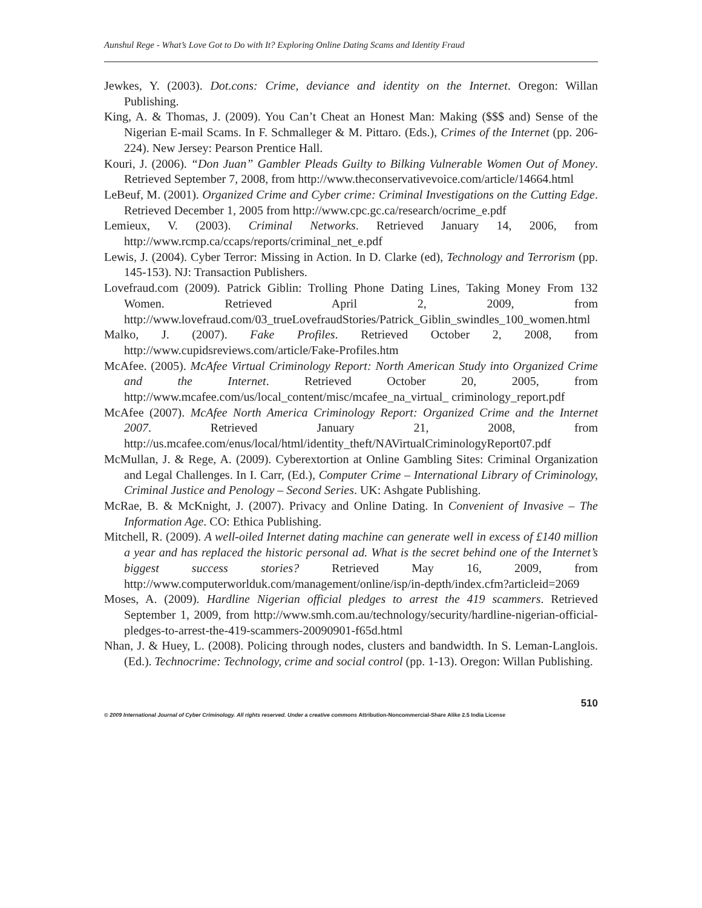Aunshul Rege - What’s Love Got to Do with It? Exploring Online Dating Scams and Identity Fraud
Jewkes, Y. (2003). Dot.cons: Crime, deviance and identity on the Internet. Oregon: Willan Publishing.
King, A. & Thomas, J. (2009). You Can’t Cheat an Honest Man: Making ($$$ and) Sense of the Nigerian E-mail Scams. In F. Schmalleger & M. Pittaro. (Eds.), Crimes of the Internet (pp. 206-224). New Jersey: Pearson Prentice Hall.
Kouri, J. (2006). “Don Juan” Gambler Pleads Guilty to Bilking Vulnerable Women Out of Money. Retrieved September 7, 2008, from http://www.theconservativevoice.com/article/14664.html
LeBeuf, M. (2001). Organized Crime and Cyber crime: Criminal Investigations on the Cutting Edge. Retrieved December 1, 2005 from http://www.cpc.gc.ca/research/ocrime_e.pdf
Lemieux, V. (2003). Criminal Networks. Retrieved January 14, 2006, from http://www.rcmp.ca/ccaps/reports/criminal_net_e.pdf
Lewis, J. (2004). Cyber Terror: Missing in Action. In D. Clarke (ed), Technology and Terrorism (pp. 145-153). NJ: Transaction Publishers.
Lovefraud.com (2009). Patrick Giblin: Trolling Phone Dating Lines, Taking Money From 132 Women. Retrieved April 2, 2009, from http://www.lovefraud.com/03_trueLovefraudStories/Patrick_Giblin_swindles_100_women.html
Malko, J. (2007). Fake Profiles. Retrieved October 2, 2008, from http://www.cupidsreviews.com/article/Fake-Profiles.htm
McAfee. (2005). McAfee Virtual Criminology Report: North American Study into Organized Crime and the Internet. Retrieved October 20, 2005, from http://www.mcafee.com/us/local_content/misc/mcafee_na_virtual_ criminology_report.pdf
McAfee (2007). McAfee North America Criminology Report: Organized Crime and the Internet 2007. Retrieved January 21, 2008, from http://us.mcafee.com/enus/local/html/identity_theft/NAVirtualCriminologyReport07.pdf
McMullan, J. & Rege, A. (2009). Cyberextortion at Online Gambling Sites: Criminal Organization and Legal Challenges. In I. Carr, (Ed.), Computer Crime – International Library of Criminology, Criminal Justice and Penology – Second Series. UK: Ashgate Publishing.
McRae, B. & McKnight, J. (2007). Privacy and Online Dating. In Convenient of Invasive – The Information Age. CO: Ethica Publishing.
Mitchell, R. (2009). A well-oiled Internet dating machine can generate well in excess of £140 million a year and has replaced the historic personal ad. What is the secret behind one of the Internet’s biggest success stories? Retrieved May 16, 2009, from http://www.computerworlduk.com/management/online/isp/in-depth/index.cfm?articleid=2069
Moses, A. (2009). Hardline Nigerian official pledges to arrest the 419 scammers. Retrieved September 1, 2009, from http://www.smh.com.au/technology/security/hardline-nigerian-official-pledges-to-arrest-the-419-scammers-20090901-f65d.html
Nhan, J. & Huey, L. (2008). Policing through nodes, clusters and bandwidth. In S. Leman-Langlois. (Ed.). Technocrime: Technology, crime and social control (pp. 1-13). Oregon: Willan Publishing.
510
© 2009 International Journal of Cyber Criminology. All rights reserved. Under a creative commons Attribution-Noncommercial-Share Alike 2.5 India License